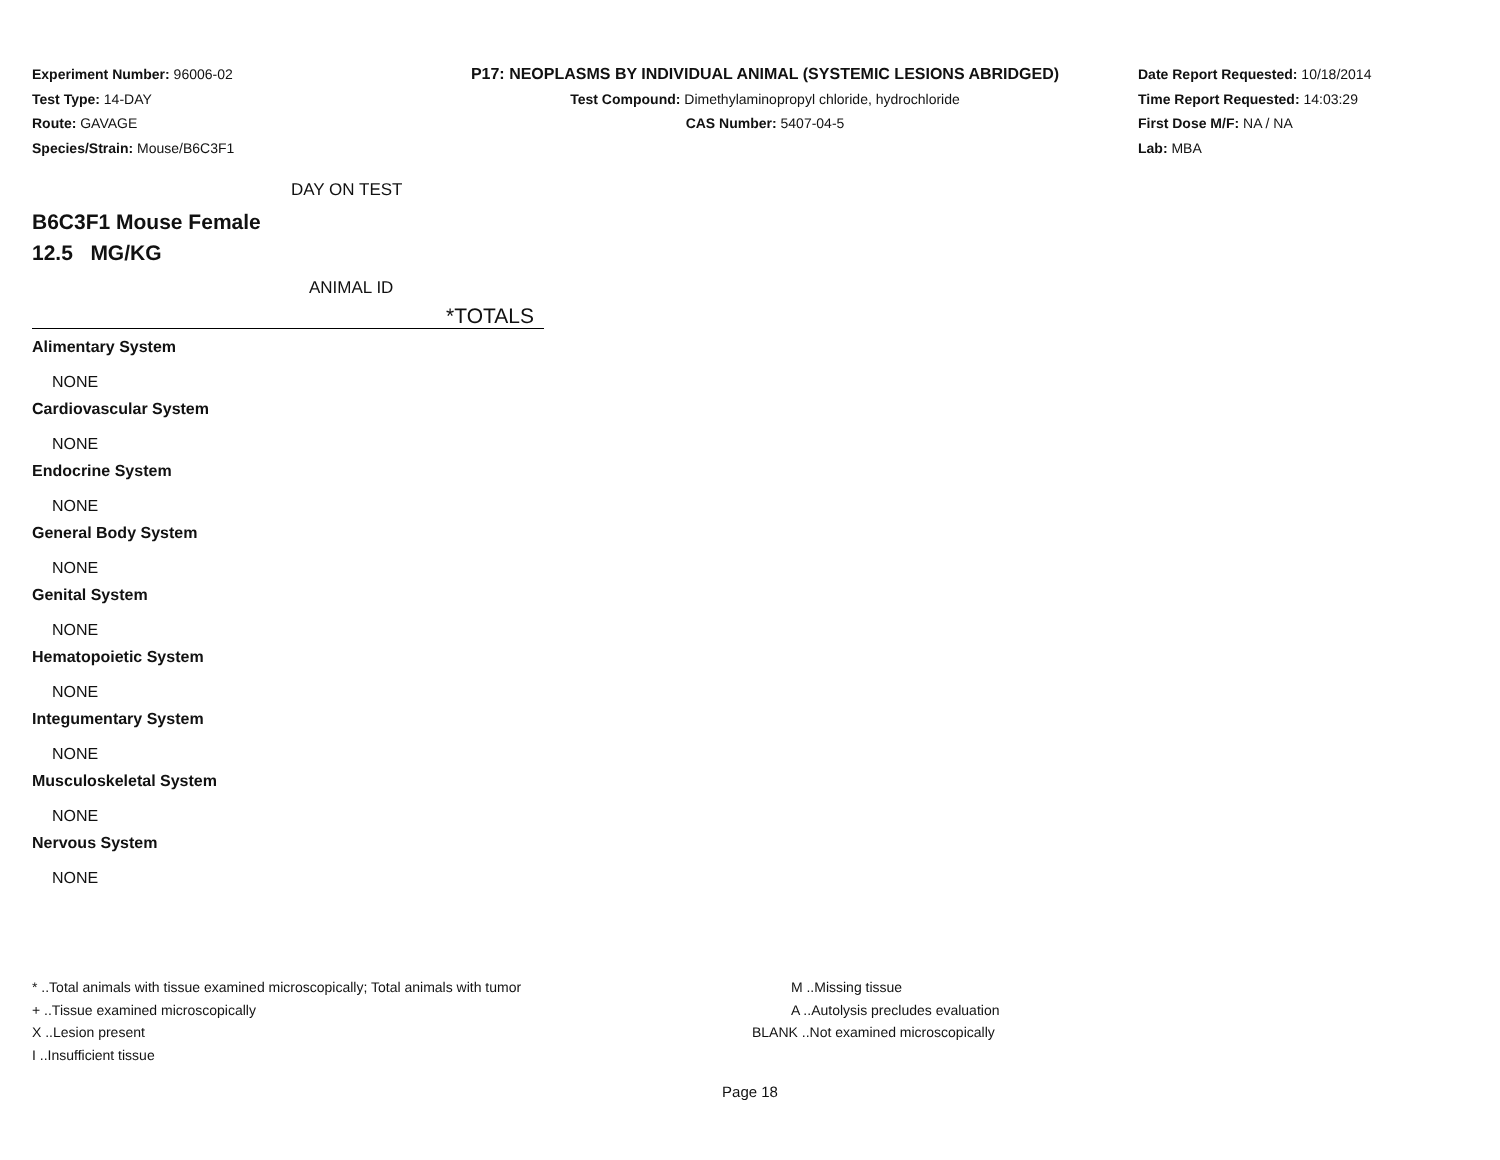Experiment Number: 96006-02
Test Type: 14-DAY
Route: GAVAGE
Species/Strain: Mouse/B6C3F1
P17: NEOPLASMS BY INDIVIDUAL ANIMAL (SYSTEMIC LESIONS ABRIDGED)
Test Compound: Dimethylaminopropyl chloride, hydrochloride
CAS Number: 5407-04-5
Date Report Requested: 10/18/2014
Time Report Requested: 14:03:29
First Dose M/F: NA / NA
Lab: MBA
DAY ON TEST
B6C3F1 Mouse Female
12.5 MG/KG
ANIMAL ID
*TOTALS
Alimentary System
NONE
Cardiovascular System
NONE
Endocrine System
NONE
General Body System
NONE
Genital System
NONE
Hematopoietic System
NONE
Integumentary System
NONE
Musculoskeletal System
NONE
Nervous System
NONE
* ..Total animals with tissue examined microscopically; Total animals with tumor
+ ..Tissue examined microscopically
X ..Lesion present
I ..Insufficient tissue
M ..Missing tissue
A ..Autolysis precludes evaluation
BLANK ..Not examined microscopically
Page 18